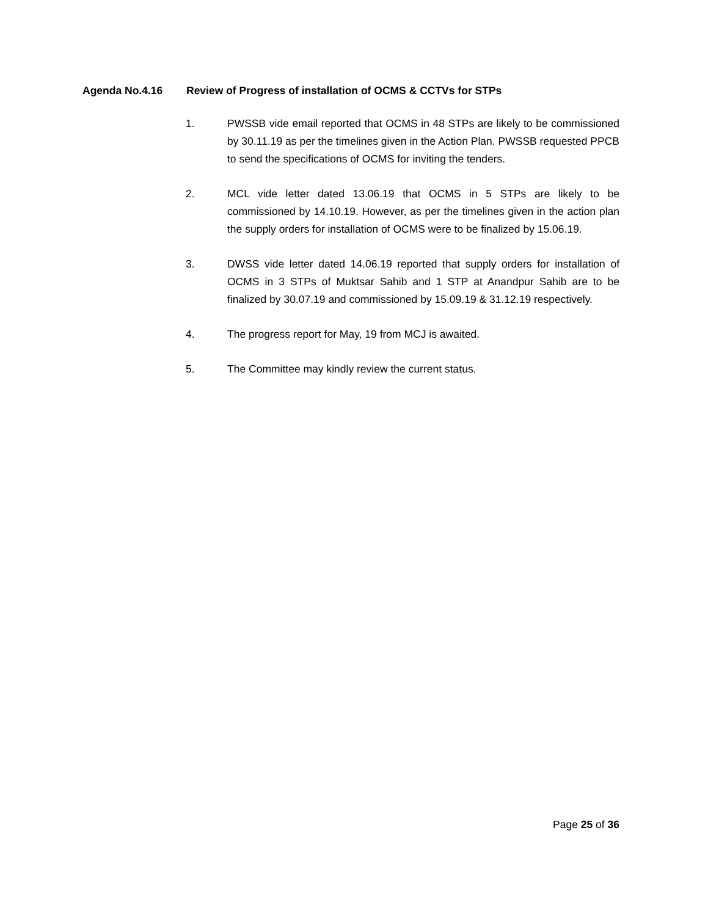Agenda No.4.16 Review of Progress of installation of OCMS & CCTVs for STPs
1. PWSSB vide email reported that OCMS in 48 STPs are likely to be commissioned by 30.11.19 as per the timelines given in the Action Plan. PWSSB requested PPCB to send the specifications of OCMS for inviting the tenders.
2. MCL vide letter dated 13.06.19 that OCMS in 5 STPs are likely to be commissioned by 14.10.19. However, as per the timelines given in the action plan the supply orders for installation of OCMS were to be finalized by 15.06.19.
3. DWSS vide letter dated 14.06.19 reported that supply orders for installation of OCMS in 3 STPs of Muktsar Sahib and 1 STP at Anandpur Sahib are to be finalized by 30.07.19 and commissioned by 15.09.19 & 31.12.19 respectively.
4. The progress report for May, 19 from MCJ is awaited.
5. The Committee may kindly review the current status.
Page 25 of 36